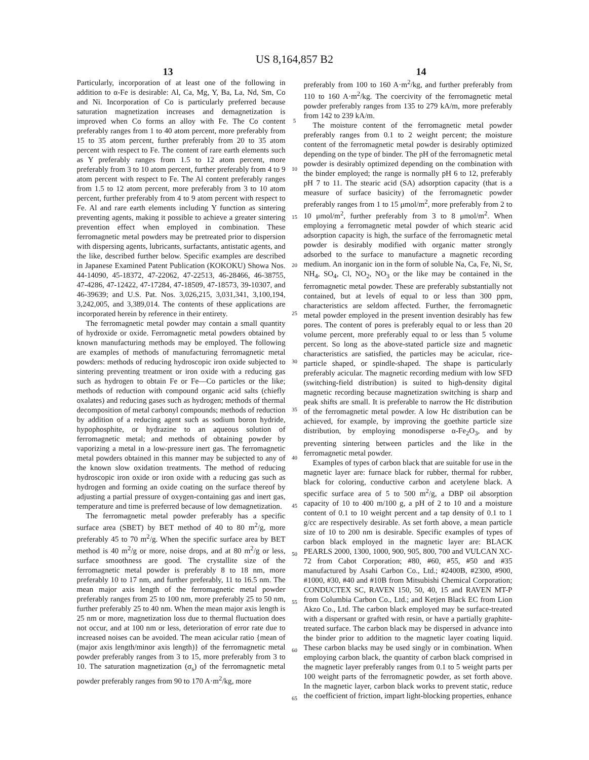US 8,164,857 B2
13 14
Particularly, incorporation of at least one of the following in addition to α-Fe is desirable: Al, Ca, Mg, Y, Ba, La, Nd, Sm, Co and Ni. Incorporation of Co is particularly preferred because saturation magnetization increases and demagnetization is improved when Co forms an alloy with Fe. The Co content preferably ranges from 1 to 40 atom percent, more preferably from 15 to 35 atom percent, further preferably from 20 to 35 atom percent with respect to Fe. The content of rare earth elements such as Y preferably ranges from 1.5 to 12 atom percent, more preferably from 3 to 10 atom percent, further preferably from 4 to 9 atom percent with respect to Fe. The Al content preferably ranges from 1.5 to 12 atom percent, more preferably from 3 to 10 atom percent, further preferably from 4 to 9 atom percent with respect to Fe. Al and rare earth elements including Y function as sintering preventing agents, making it possible to achieve a greater sintering prevention effect when employed in combination. These ferromagnetic metal powders may be pretreated prior to dispersion with dispersing agents, lubricants, surfactants, antistatic agents, and the like, described further below. Specific examples are described in Japanese Examined Patent Publication (KOKOKU) Showa Nos. 44-14090, 45-18372, 47-22062, 47-22513, 46-28466, 46-38755, 47-4286, 47-12422, 47-17284, 47-18509, 47-18573, 39-10307, and 46-39639; and U.S. Pat. Nos. 3,026,215, 3,031,341, 3,100,194, 3,242,005, and 3,389,014. The contents of these applications are incorporated herein by reference in their entirety.
The ferromagnetic metal powder may contain a small quantity of hydroxide or oxide. Ferromagnetic metal powders obtained by known manufacturing methods may be employed. The following are examples of methods of manufacturing ferromagnetic metal powders: methods of reducing hydroscopic iron oxide subjected to sintering preventing treatment or iron oxide with a reducing gas such as hydrogen to obtain Fe or Fe—Co particles or the like; methods of reduction with compound organic acid salts (chiefly oxalates) and reducing gases such as hydrogen; methods of thermal decomposition of metal carbonyl compounds; methods of reduction by addition of a reducing agent such as sodium boron hydride, hypophosphite, or hydrazine to an aqueous solution of ferromagnetic metal; and methods of obtaining powder by vaporizing a metal in a low-pressure inert gas. The ferromagnetic metal powders obtained in this manner may be subjected to any of the known slow oxidation treatments. The method of reducing hydroscopic iron oxide or iron oxide with a reducing gas such as hydrogen and forming an oxide coating on the surface thereof by adjusting a partial pressure of oxygen-containing gas and inert gas, temperature and time is preferred because of low demagnetization.
The ferromagnetic metal powder preferably has a specific surface area (SBET) by BET method of 40 to 80 m<sup>2</sup>/g, more preferably 45 to 70 m<sup>2</sup>/g. When the specific surface area by BET method is 40 m<sup>2</sup>/g or more, noise drops, and at 80 m<sup>2</sup>/g or less, surface smoothness are good. The crystallite size of the ferromagnetic metal powder is preferably 8 to 18 nm, more preferably 10 to 17 nm, and further preferably, 11 to 16.5 nm. The mean major axis length of the ferromagnetic metal powder preferably ranges from 25 to 100 nm, more preferably 25 to 50 nm, further preferably 25 to 40 nm. When the mean major axis length is 25 nm or more, magnetization loss due to thermal fluctuation does not occur, and at 100 nm or less, deterioration of error rate due to increased noises can be avoided. The mean acicular ratio {mean of (major axis length/minor axis length)} of the ferromagnetic metal powder preferably ranges from 3 to 15, more preferably from 3 to 10. The saturation magnetization (σ<sub>s</sub>) of the ferromagnetic metal powder preferably ranges from 90 to 170 A·m<sup>2</sup>/kg, more
5
10
15
20
25
30
35
40
45
50
55
60
65
preferably from 100 to 160 A·m<sup>2</sup>/kg, and further preferably from 110 to 160 A·m<sup>2</sup>/kg. The coercivity of the ferromagnetic metal powder preferably ranges from 135 to 279 kA/m, more preferably from 142 to 239 kA/m.
The moisture content of the ferromagnetic metal powder preferably ranges from 0.1 to 2 weight percent; the moisture content of the ferromagnetic metal powder is desirably optimized depending on the type of binder. The pH of the ferromagnetic metal powder is desirably optimized depending on the combination with the binder employed; the range is normally pH 6 to 12, preferably pH 7 to 11. The stearic acid (SA) adsorption capacity (that is a measure of surface basicity) of the ferromagnetic powder preferably ranges from 1 to 15 μmol/m<sup>2</sup>, more preferably from 2 to 10 μmol/m<sup>2</sup>, further preferably from 3 to 8 μmol/m<sup>2</sup>. When employing a ferromagnetic metal powder of which stearic acid adsorption capacity is high, the surface of the ferromagnetic metal powder is desirably modified with organic matter strongly adsorbed to the surface to manufacture a magnetic recording medium. An inorganic ion in the form of soluble Na, Ca, Fe, Ni, Sr, NH<sub>4</sub>, SO<sub>4</sub>, Cl, NO<sub>2</sub>, NO<sub>3</sub> or the like may be contained in the ferromagnetic metal powder. These are preferably substantially not contained, but at levels of equal to or less than 300 ppm, characteristics are seldom affected. Further, the ferromagnetic metal powder employed in the present invention desirably has few pores. The content of pores is preferably equal to or less than 20 volume percent, more preferably equal to or less than 5 volume percent. So long as the above-stated particle size and magnetic characteristics are satisfied, the particles may be acicular, rice-particle shaped, or spindle-shaped. The shape is particularly preferably acicular. The magnetic recording medium with low SFD (switching-field distribution) is suited to high-density digital magnetic recording because magnetization switching is sharp and peak shifts are small. It is preferable to narrow the Hc distribution of the ferromagnetic metal powder. A low Hc distribution can be achieved, for example, by improving the goethite particle size distribution, by employing monodisperse α-Fe<sub>2</sub>O<sub>3</sub>, and by preventing sintering between particles and the like in the ferromagnetic metal powder.
Examples of types of carbon black that are suitable for use in the magnetic layer are: furnace black for rubber, thermal for rubber, black for coloring, conductive carbon and acetylene black. A specific surface area of 5 to 500 m<sup>2</sup>/g, a DBP oil absorption capacity of 10 to 400 m/100 g, a pH of 2 to 10 and a moisture content of 0.1 to 10 weight percent and a tap density of 0.1 to 1 g/cc are respectively desirable. As set forth above, a mean particle size of 10 to 200 nm is desirable. Specific examples of types of carbon black employed in the magnetic layer are: BLACK PEARLS 2000, 1300, 1000, 900, 905, 800, 700 and VULCAN XC-72 from Cabot Corporation; #80, #60, #55, #50 and #35 manufactured by Asahi Carbon Co., Ltd.; #2400B, #2300, #900, #1000, #30, #40 and #10B from Mitsubishi Chemical Corporation; CONDUCTEX SC, RAVEN 150, 50, 40, 15 and RAVEN MT-P from Columbia Carbon Co., Ltd.; and Ketjen Black EC from Lion Akzo Co., Ltd. The carbon black employed may be surface-treated with a dispersant or grafted with resin, or have a partially graphite-treated surface. The carbon black may be dispersed in advance into the binder prior to addition to the magnetic layer coating liquid. These carbon blacks may be used singly or in combination. When employing carbon black, the quantity of carbon black comprised in the magnetic layer preferably ranges from 0.1 to 5 weight parts per 100 weight parts of the ferromagnetic powder, as set forth above. In the magnetic layer, carbon black works to prevent static, reduce the coefficient of friction, impart light-blocking properties, enhance